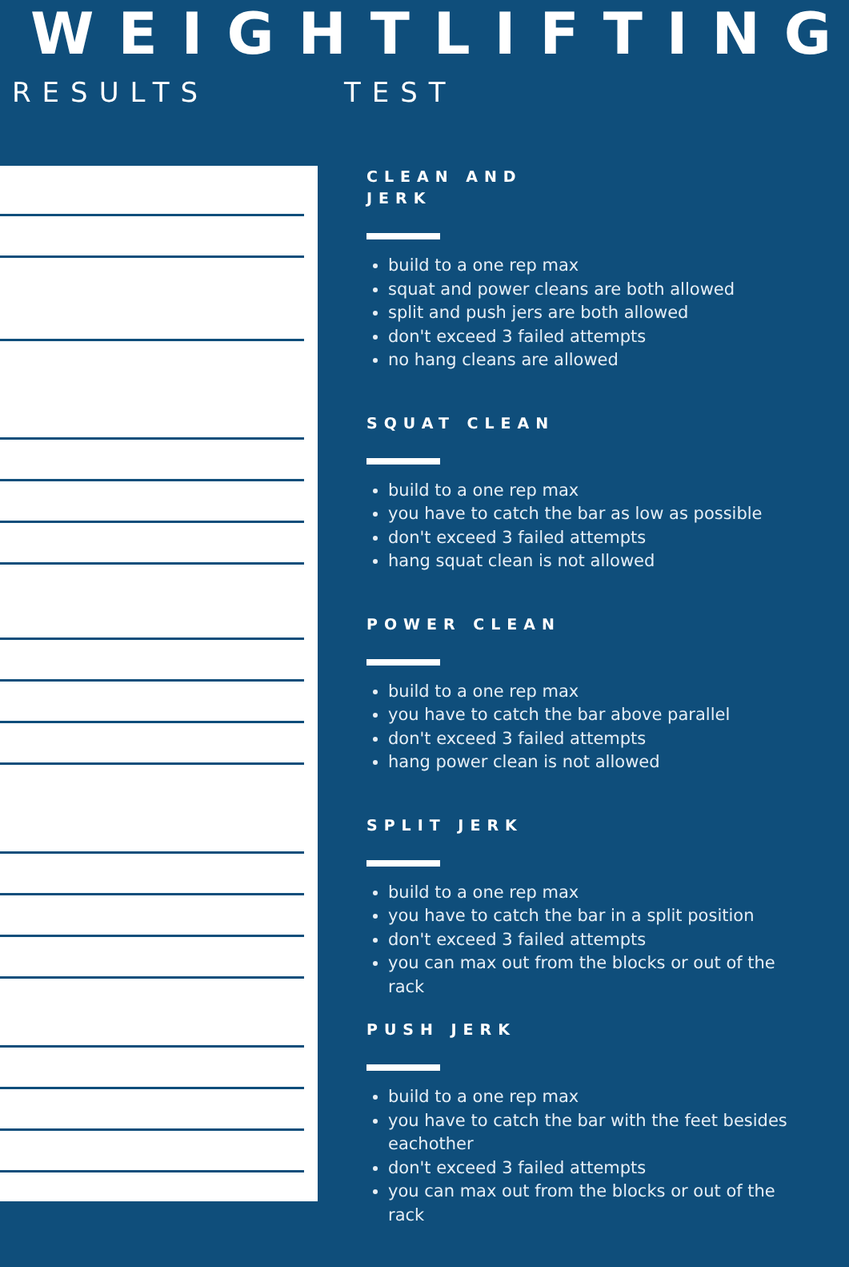WEIGHTLIFTING
RESULTS TEST
CLEAN AND
JERK
build to a one rep max
squat and power cleans are both allowed
split and push jers are both allowed
don't exceed 3 failed attempts
no hang cleans are allowed
SQUAT CLEAN
build to a one rep max
you have to catch the bar as low as possible
don't exceed 3 failed attempts
hang squat clean is not allowed
POWER CLEAN
build to a one rep max
you have to catch the bar above parallel
don't exceed 3 failed attempts
hang power clean is not allowed
SPLIT JERK
build to a one rep max
you have to catch the bar in a split position
don't exceed 3 failed attempts
you can max out from the blocks or out of the rack
PUSH JERK
build to a one rep max
you have to catch the bar with the feet besides eachother
don't exceed 3 failed attempts
you can max out from the blocks or out of the rack